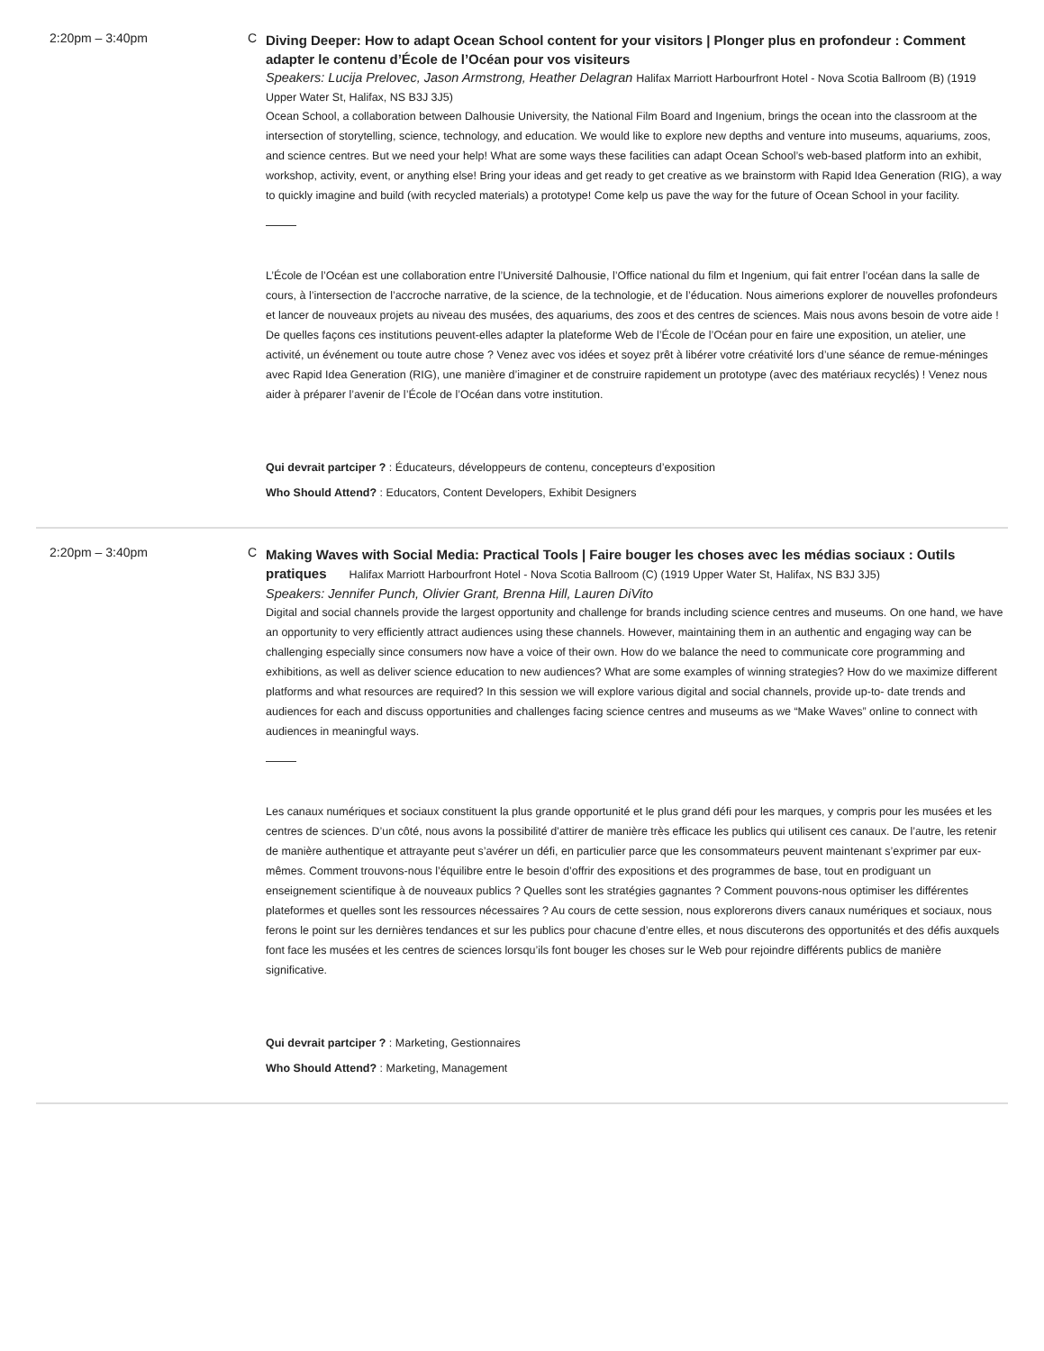2:20pm – 3:40pm C
Diving Deeper: How to adapt Ocean School content for your visitors | Plonger plus en profondeur : Comment adapter le contenu d’École de l’Océan pour vos visiteurs
Speakers: Lucija Prelovec, Jason Armstrong, Heather Delagran Halifax Marriott Harbourfront Hotel - Nova Scotia Ballroom (B) (1919 Upper Water St, Halifax, NS B3J 3J5)
Ocean School, a collaboration between Dalhousie University, the National Film Board and Ingenium, brings the ocean into the classroom at the intersection of storytelling, science, technology, and education. We would like to explore new depths and venture into museums, aquariums, zoos, and science centres. But we need your help! What are some ways these facilities can adapt Ocean School’s web-based platform into an exhibit, workshop, activity, event, or anything else! Bring your ideas and get ready to get creative as we brainstorm with Rapid Idea Generation (RIG), a way to quickly imagine and build (with recycled materials) a prototype! Come kelp us pave the way for the future of Ocean School in your facility.
L’École de l’Océan est une collaboration entre l’Université Dalhousie, l’Office national du film et Ingenium, qui fait entrer l’océan dans la salle de cours, à l’intersection de l’accroche narrative, de la science, de la technologie, et de l’éducation. Nous aimerions explorer de nouvelles profondeurs et lancer de nouveaux projets au niveau des musées, des aquariums, des zoos et des centres de sciences. Mais nous avons besoin de votre aide ! De quelles façons ces institutions peuvent-elles adapter la plateforme Web de l’École de l’Océan pour en faire une exposition, un atelier, une activité, un événement ou toute autre chose ? Venez avec vos idées et soyez prêt à libérer votre créativité lors d’une séance de remue-méninges avec Rapid Idea Generation (RIG), une manière d’imaginer et de construire rapidement un prototype (avec des matériaux recyclés) ! Venez nous aider à préparer l’avenir de l’École de l’Océan dans votre institution.
Qui devrait partciper ? : Éducateurs, développeurs de contenu, concepteurs d’exposition
Who Should Attend? : Educators, Content Developers, Exhibit Designers
2:20pm – 3:40pm C
Making Waves with Social Media: Practical Tools | Faire bouger les choses avec les médias sociaux : Outils pratiques Halifax Marriott Harbourfront Hotel - Nova Scotia Ballroom (C) (1919 Upper Water St, Halifax, NS B3J 3J5)
Speakers: Jennifer Punch, Olivier Grant, Brenna Hill, Lauren DiVito
Digital and social channels provide the largest opportunity and challenge for brands including science centres and museums. On one hand, we have an opportunity to very efficiently attract audiences using these channels. However, maintaining them in an authentic and engaging way can be challenging especially since consumers now have a voice of their own. How do we balance the need to communicate core programming and exhibitions, as well as deliver science education to new audiences? What are some examples of winning strategies? How do we maximize different platforms and what resources are required? In this session we will explore various digital and social channels, provide up-to- date trends and audiences for each and discuss opportunities and challenges facing science centres and museums as we “Make Waves” online to connect with audiences in meaningful ways.
Les canaux numériques et sociaux constituent la plus grande opportunité et le plus grand défi pour les marques, y compris pour les musées et les centres de sciences. D’un côté, nous avons la possibilité d’attirer de manière très efficace les publics qui utilisent ces canaux. De l’autre, les retenir de manière authentique et attrayante peut s’avérer un défi, en particulier parce que les consommateurs peuvent maintenant s’exprimer par eux-mêmes. Comment trouvons-nous l’équilibre entre le besoin d’offrir des expositions et des programmes de base, tout en prodiguant un enseignement scientifique à de nouveaux publics ? Quelles sont les stratégies gagnantes ? Comment pouvons-nous optimiser les différentes plateformes et quelles sont les ressources nécessaires ? Au cours de cette session, nous explorerons divers canaux numériques et sociaux, nous ferons le point sur les dernières tendances et sur les publics pour chacune d’entre elles, et nous discuterons des opportunités et des défis auxquels font face les musées et les centres de sciences lorsqu’ils font bouger les choses sur le Web pour rejoindre différents publics de manière significative.
Qui devrait partciper ? : Marketing, Gestionnaires
Who Should Attend? : Marketing, Management